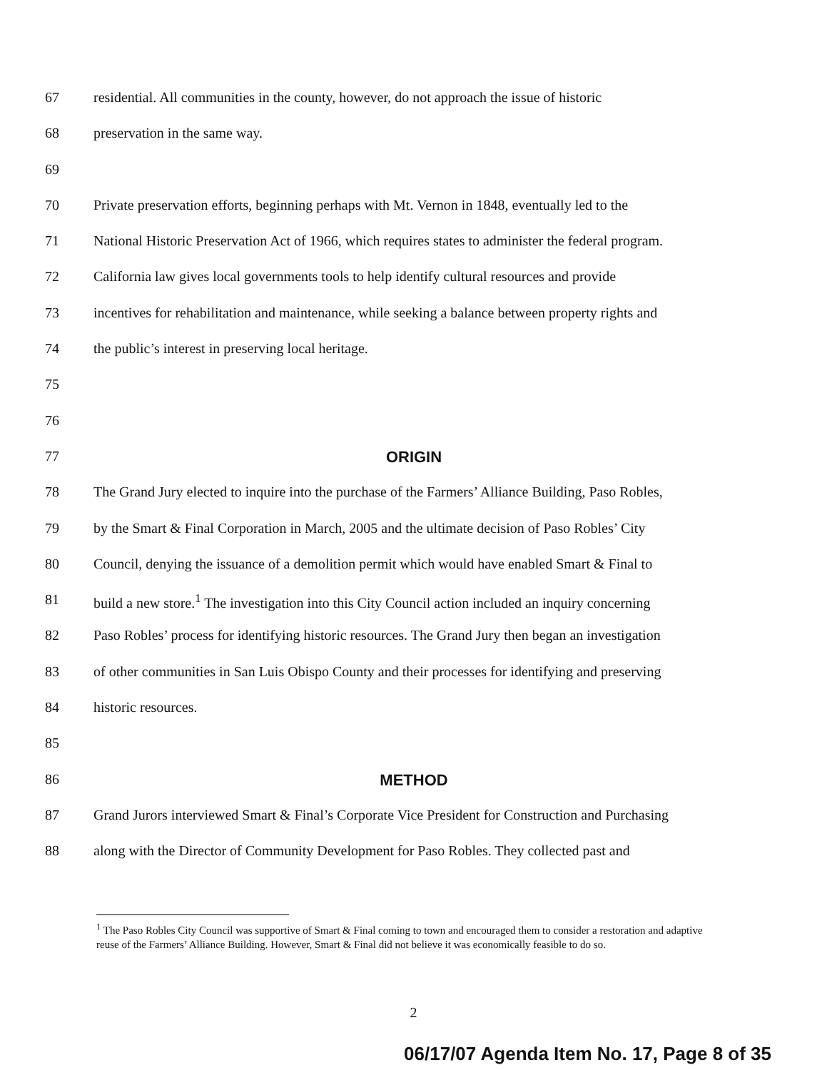67 residential. All communities in the county, however, do not approach the issue of historic
68 preservation in the same way.
69
70 Private preservation efforts, beginning perhaps with Mt. Vernon in 1848, eventually led to the
71 National Historic Preservation Act of 1966, which requires states to administer the federal program.
72 California law gives local governments tools to help identify cultural resources and provide
73 incentives for rehabilitation and maintenance, while seeking a balance between property rights and
74 the public’s interest in preserving local heritage.
75
76
77 ORIGIN
78 The Grand Jury elected to inquire into the purchase of the Farmers’ Alliance Building, Paso Robles,
79 by the Smart & Final Corporation in March, 2005 and the ultimate decision of Paso Robles’ City
80 Council, denying the issuance of a demolition permit which would have enabled Smart & Final to
81 build a new store.<sup>1</sup> The investigation into this City Council action included an inquiry concerning
82 Paso Robles’ process for identifying historic resources. The Grand Jury then began an investigation
83 of other communities in San Luis Obispo County and their processes for identifying and preserving
84 historic resources.
85
86 METHOD
87 Grand Jurors interviewed Smart & Final’s Corporate Vice President for Construction and Purchasing
88 along with the Director of Community Development for Paso Robles. They collected past and
<sup>1</sup> The Paso Robles City Council was supportive of Smart & Final coming to town and encouraged them to consider a restoration and adaptive reuse of the Farmers’ Alliance Building. However, Smart & Final did not believe it was economically feasible to do so.
2
06/17/07 Agenda Item No. 17, Page 8 of 35